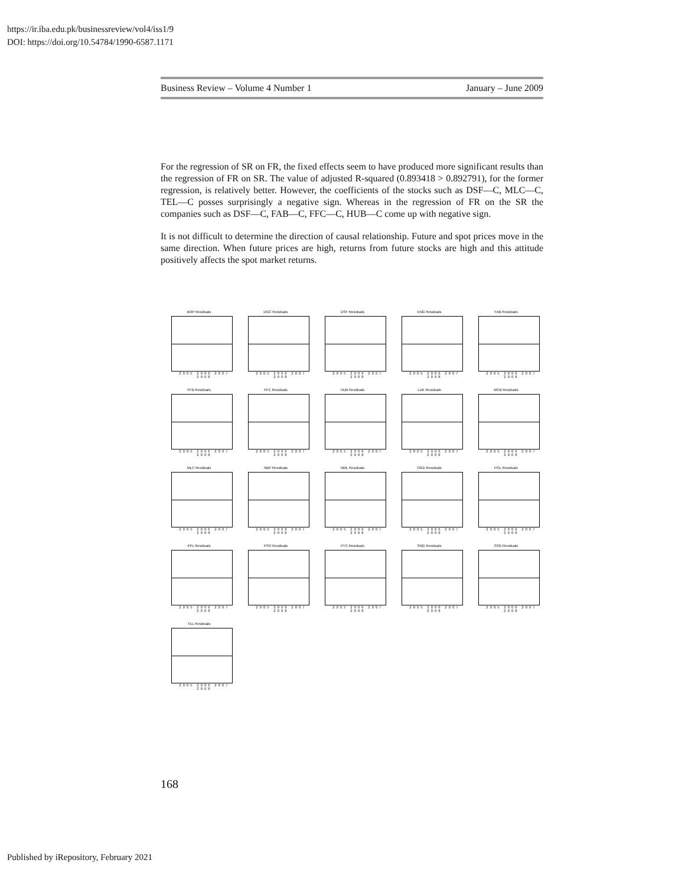https://ir.iba.edu.pk/businessreview/vol4/iss1/9
DOI: https://doi.org/10.54784/1990-6587.1171
Business Review – Volume 4 Number 1 January – June 2009
For the regression of SR on FR, the fixed effects seem to have produced more significant results than the regression of FR on SR. The value of adjusted R-squared (0.893418 > 0.892791), for the former regression, is relatively better. However, the coefficients of the stocks such as DSF—C, MLC—C, TEL—C posses surprisingly a negative sign. Whereas in the regression of FR on the SR the companies such as DSF—C, FAB—C, FFC—C, HUB—C come up with negative sign.
It is not difficult to determine the direction of causal relationship. Future and spot prices move in the same direction. When future prices are high, returns from future stocks are high and this attitude positively affects the spot market returns.
BOP Residuals
2005 2006 2007 2008
DGC Residuals
2005 2006 2007 2008
DSF Residuals
2005 2006 2007 2008
ENG Residuals
2005 2006 2007 2008
FAB Residuals
2005 2006 2007 2008
FFB Residuals
2005 2006 2007 2008
FFC Residuals
2005 2006 2007 2008
HUB Residuals
2005 2006 2007 2008
LUK Residuals
2005 2006 2007 2008
MCB Residuals
2005 2006 2007 2008
MLC Residuals
2005 2006 2007 2008
NBP Residuals
2005 2006 2007 2008
NML Residuals
2005 2006 2007 2008
OGD Residuals
2005 2006 2007 2008
POL Residuals
2005 2006 2007 2008
PPL Residuals
2005 2006 2007 2008
PSO Residuals
2005 2006 2007 2008
PTC Residuals
2005 2006 2007 2008
SNG Residuals
2005 2006 2007 2008
SSG Residuals
2005 2006 2007 2008
TEL Residuals
2005 2006 2007 2008
168
Published by iRepository, February 2021